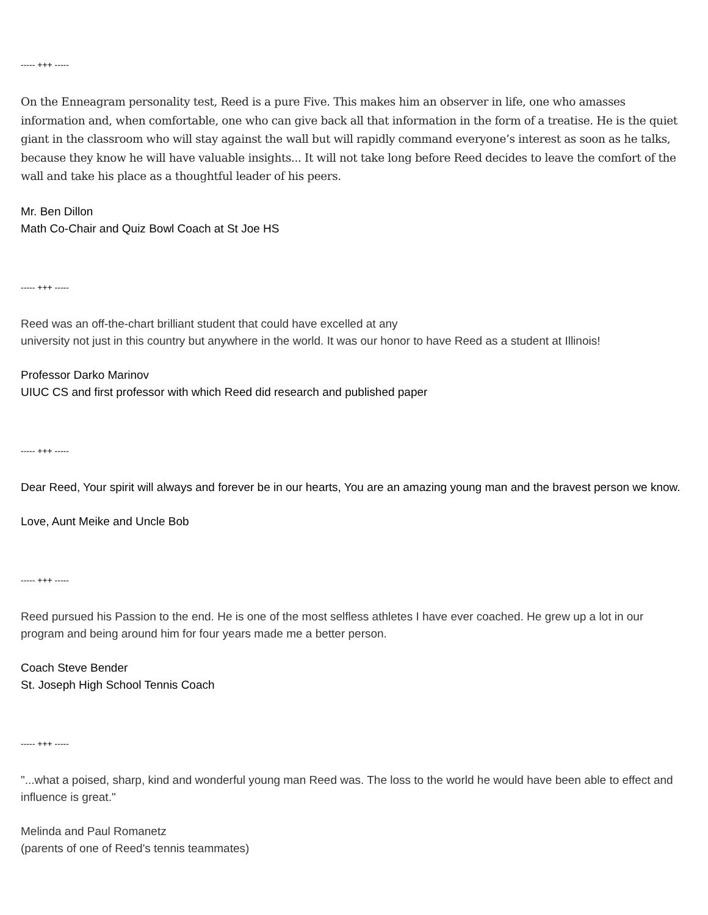----- +++ -----
On the Enneagram personality test, Reed is a pure Five. This makes him an observer in life, one who amasses information and, when comfortable, one who can give back all that information in the form of a treatise. He is the quiet giant in the classroom who will stay against the wall but will rapidly command everyone’s interest as soon as he talks, because they know he will have valuable insights... It will not take long before Reed decides to leave the comfort of the wall and take his place as a thoughtful leader of his peers.
Mr. Ben Dillon
Math Co-Chair and Quiz Bowl Coach at St Joe HS
----- +++ -----
Reed was an off-the-chart brilliant student that could have excelled at any
university not just in this country but anywhere in the world. It was our honor to have Reed as a student at Illinois!
Professor Darko Marinov
UIUC CS and first professor with which Reed did research and published paper
----- +++ -----
Dear Reed, Your spirit will always and forever be in our hearts, You are an amazing young man and the bravest person we know.
Love, Aunt Meike and Uncle Bob
----- +++ -----
Reed pursued his Passion to the end. He is one of the most selfless athletes I have ever coached. He grew up a lot in our program and being around him for four years made me a better person.
Coach Steve Bender
St. Joseph High School Tennis Coach
----- +++ -----
"...what a poised, sharp, kind and wonderful young man Reed was. The loss to the world he would have been able to effect and influence is great."
Melinda and Paul Romanetz
(parents of one of Reed's tennis teammates)